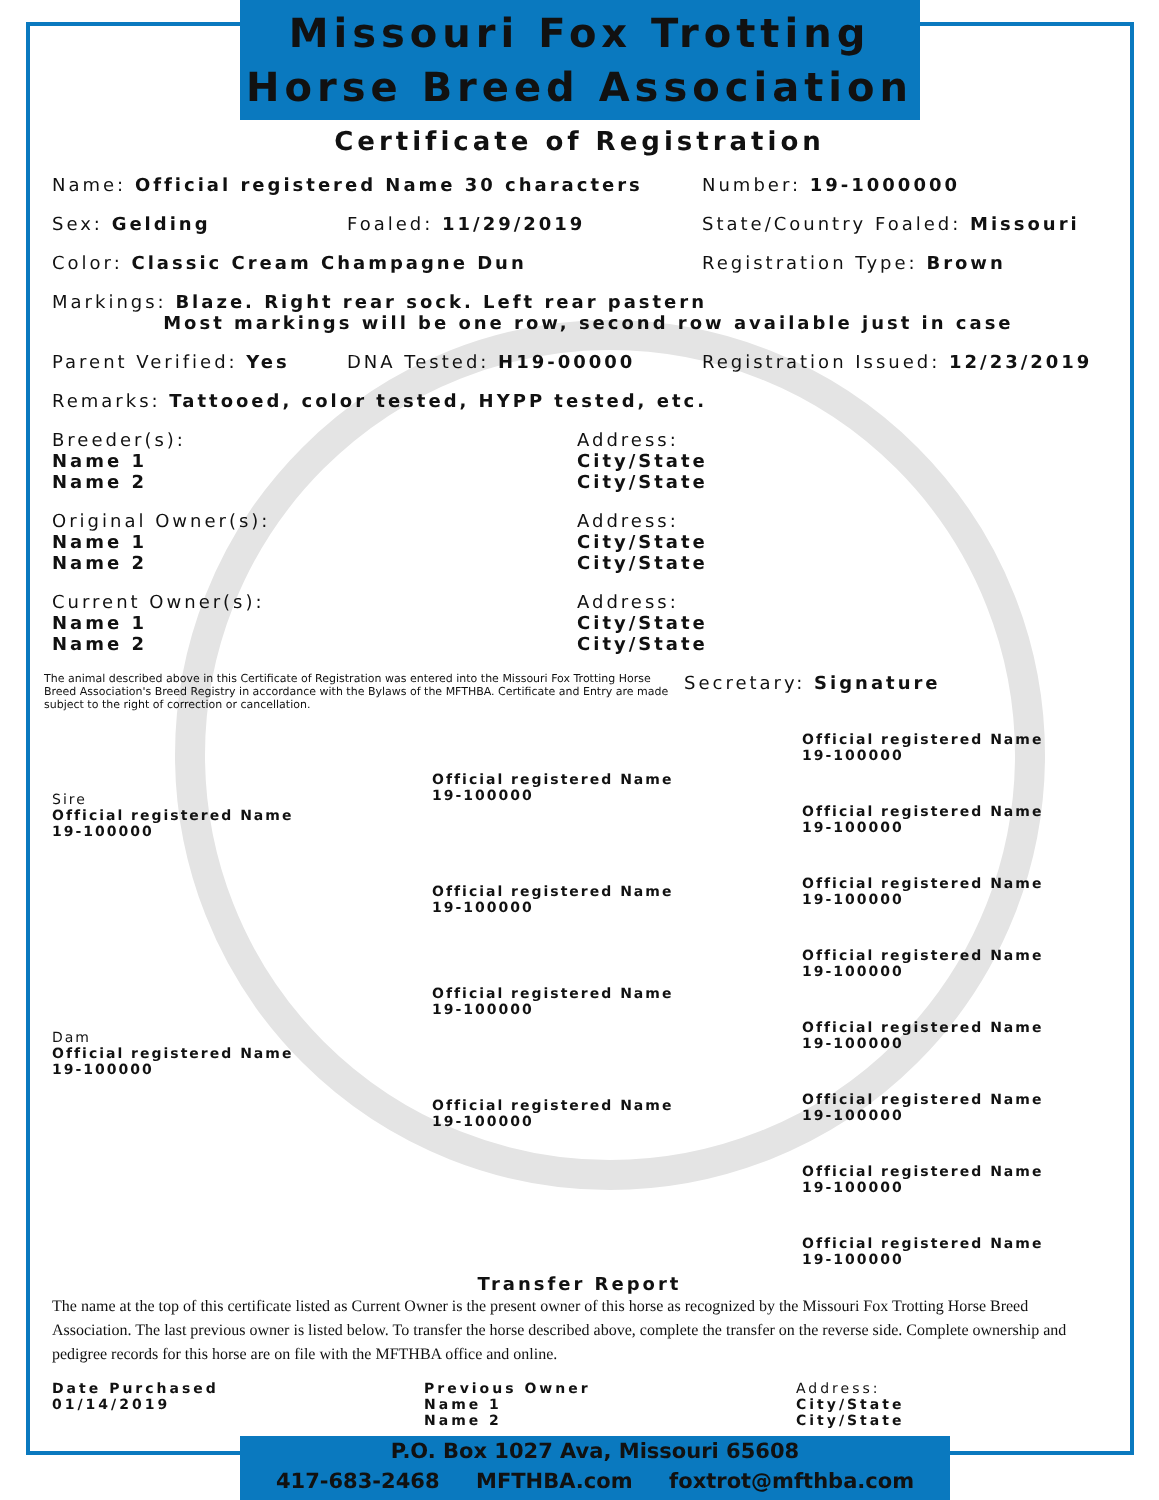Missouri Fox Trotting
Horse Breed Association
Certificate of Registration
Name: Official registered Name 30 characters Number: 19-1000000
Sex: Gelding Foaled: 11/29/2019 State/Country Foaled: Missouri
Color: Classic Cream Champagne Dun Registration Type: Brown
Markings: Blaze. Right rear sock. Left rear pastern
Most markings will be one row, second row available just in case
Parent Verified: Yes DNA Tested: H19-00000 Registration Issued: 12/23/2019
Remarks: Tattooed, color tested, HYPP tested, etc.
Breeder(s):
Name 1
Name 2 Address:
City/State
City/State
Original Owner(s):
Name 1
Name 2 Address:
City/State
City/State
Current Owner(s):
Name 1
Name 2 Address:
City/State
City/State
The animal described above in this Certificate of Registration was entered into the Missouri Fox Trotting Horse Breed Association's Breed Registry in accordance with the Bylaws of the MFTHBA. Certificate and Entry are made subject to the right of correction or cancellation. Secretary: Signature
Sire
Official registered Name
19-100000
Dam
Official registered Name
19-100000
Official registered Name
19-100000
Official registered Name
19-100000
Official registered Name
19-100000
Official registered Name
19-100000
Official registered Name
19-100000
Official registered Name
19-100000
Official registered Name
19-100000
Official registered Name
19-100000
Official registered Name
19-100000
Official registered Name
19-100000
Official registered Name
19-100000
Official registered Name
19-100000
Transfer Report
The name at the top of this certificate listed as Current Owner is the present owner of this horse as recognized by the Missouri Fox Trotting Horse Breed Association. The last previous owner is listed below. To transfer the horse described above, complete the transfer on the reverse side. Complete ownership and pedigree records for this horse are on file with the MFTHBA office and online.
Date Purchased
01/14/2019 Previous Owner
Name 1
Name 2 Address:
City/State
City/State
P.O. Box 1027 Ava, Missouri 65608
417-683-2468 MFTHBA.com foxtrot@mfthba.com